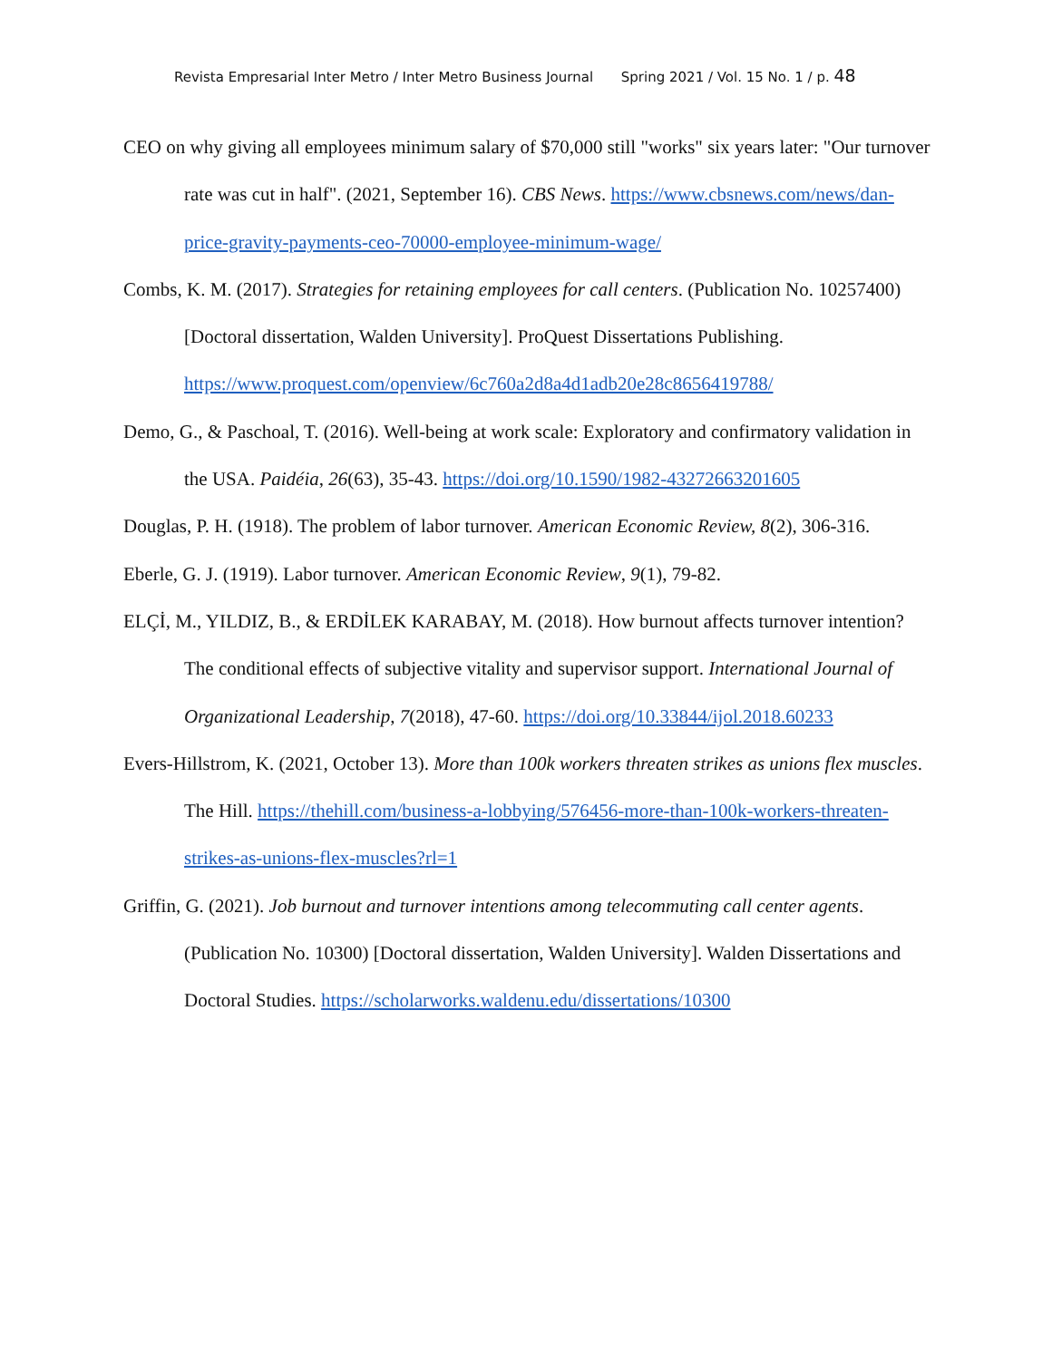Revista Empresarial Inter Metro / Inter Metro Business Journal Spring 2021 / Vol. 15 No. 1 / p. 48
CEO on why giving all employees minimum salary of $70,000 still "works" six years later: "Our turnover rate was cut in half". (2021, September 16). CBS News. https://www.cbsnews.com/news/dan-price-gravity-payments-ceo-70000-employee-minimum-wage/
Combs, K. M. (2017). Strategies for retaining employees for call centers. (Publication No. 10257400) [Doctoral dissertation, Walden University]. ProQuest Dissertations Publishing. https://www.proquest.com/openview/6c760a2d8a4d1adb20e28c8656419788/
Demo, G., & Paschoal, T. (2016). Well-being at work scale: Exploratory and confirmatory validation in the USA. Paidéia, 26(63), 35-43. https://doi.org/10.1590/1982-43272663201605
Douglas, P. H. (1918). The problem of labor turnover. American Economic Review, 8(2), 306-316.
Eberle, G. J. (1919). Labor turnover. American Economic Review, 9(1), 79-82.
ELÇİ, M., YILDIZ, B., & ERDİLEK KARABAY, M. (2018). How burnout affects turnover intention? The conditional effects of subjective vitality and supervisor support. International Journal of Organizational Leadership, 7(2018), 47-60. https://doi.org/10.33844/ijol.2018.60233
Evers-Hillstrom, K. (2021, October 13). More than 100k workers threaten strikes as unions flex muscles. The Hill. https://thehill.com/business-a-lobbying/576456-more-than-100k-workers-threaten-strikes-as-unions-flex-muscles?rl=1
Griffin, G. (2021). Job burnout and turnover intentions among telecommuting call center agents. (Publication No. 10300) [Doctoral dissertation, Walden University]. Walden Dissertations and Doctoral Studies. https://scholarworks.waldenu.edu/dissertations/10300